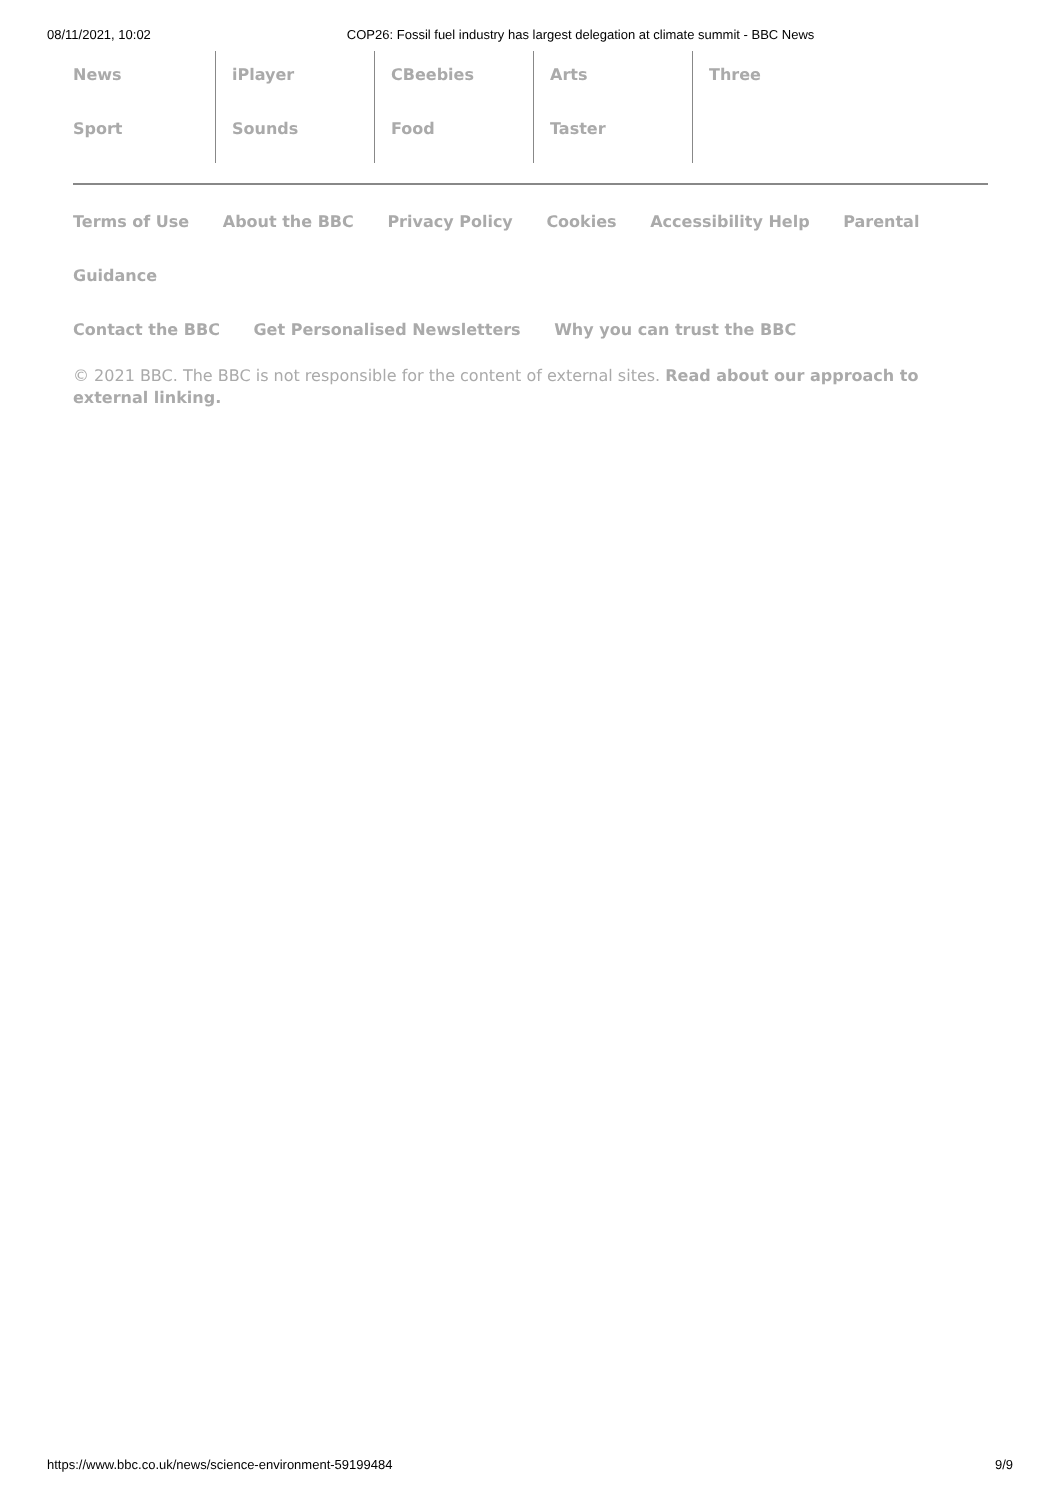08/11/2021, 10:02 COP26: Fossil fuel industry has largest delegation at climate summit - BBC News
News
Sport
iPlayer
Sounds
CBeebies
Food
Arts
Taster
Three
Terms of Use About the BBC Privacy Policy Cookies Accessibility Help Parental Guidance
Contact the BBC Get Personalised Newsletters Why you can trust the BBC
© 2021 BBC. The BBC is not responsible for the content of external sites. Read about our approach to external linking.
https://www.bbc.co.uk/news/science-environment-59199484 9/9